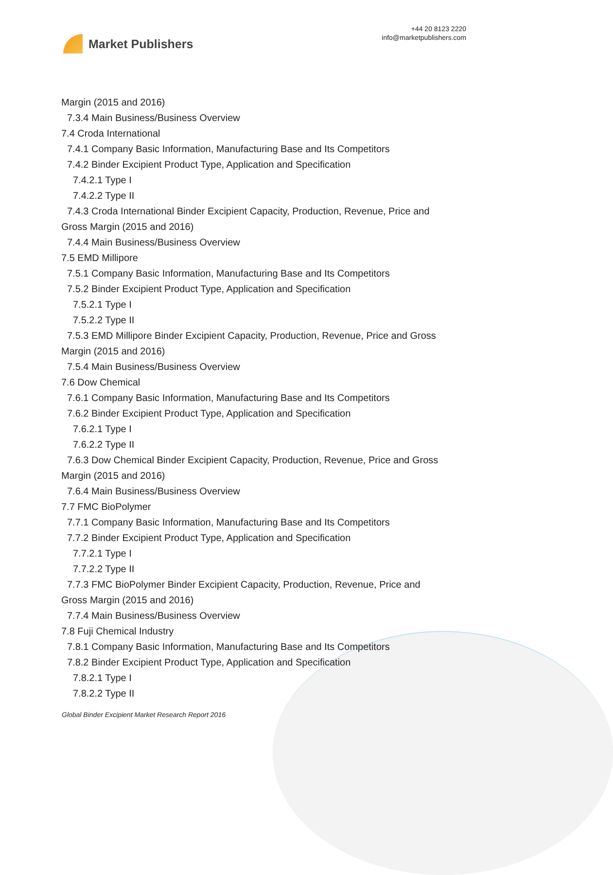Market Publishers
+44 20 8123 2220
info@marketpublishers.com
Margin (2015 and 2016)
7.3.4 Main Business/Business Overview
7.4 Croda International
7.4.1 Company Basic Information, Manufacturing Base and Its Competitors
7.4.2 Binder Excipient Product Type, Application and Specification
7.4.2.1 Type I
7.4.2.2 Type II
7.4.3 Croda International Binder Excipient Capacity, Production, Revenue, Price and
Gross Margin (2015 and 2016)
7.4.4 Main Business/Business Overview
7.5 EMD Millipore
7.5.1 Company Basic Information, Manufacturing Base and Its Competitors
7.5.2 Binder Excipient Product Type, Application and Specification
7.5.2.1 Type I
7.5.2.2 Type II
7.5.3 EMD Millipore Binder Excipient Capacity, Production, Revenue, Price and Gross
Margin (2015 and 2016)
7.5.4 Main Business/Business Overview
7.6 Dow Chemical
7.6.1 Company Basic Information, Manufacturing Base and Its Competitors
7.6.2 Binder Excipient Product Type, Application and Specification
7.6.2.1 Type I
7.6.2.2 Type II
7.6.3 Dow Chemical Binder Excipient Capacity, Production, Revenue, Price and Gross
Margin (2015 and 2016)
7.6.4 Main Business/Business Overview
7.7 FMC BioPolymer
7.7.1 Company Basic Information, Manufacturing Base and Its Competitors
7.7.2 Binder Excipient Product Type, Application and Specification
7.7.2.1 Type I
7.7.2.2 Type II
7.7.3 FMC BioPolymer Binder Excipient Capacity, Production, Revenue, Price and
Gross Margin (2015 and 2016)
7.7.4 Main Business/Business Overview
7.8 Fuji Chemical Industry
7.8.1 Company Basic Information, Manufacturing Base and Its Competitors
7.8.2 Binder Excipient Product Type, Application and Specification
7.8.2.1 Type I
7.8.2.2 Type II
Global Binder Excipient Market Research Report 2016